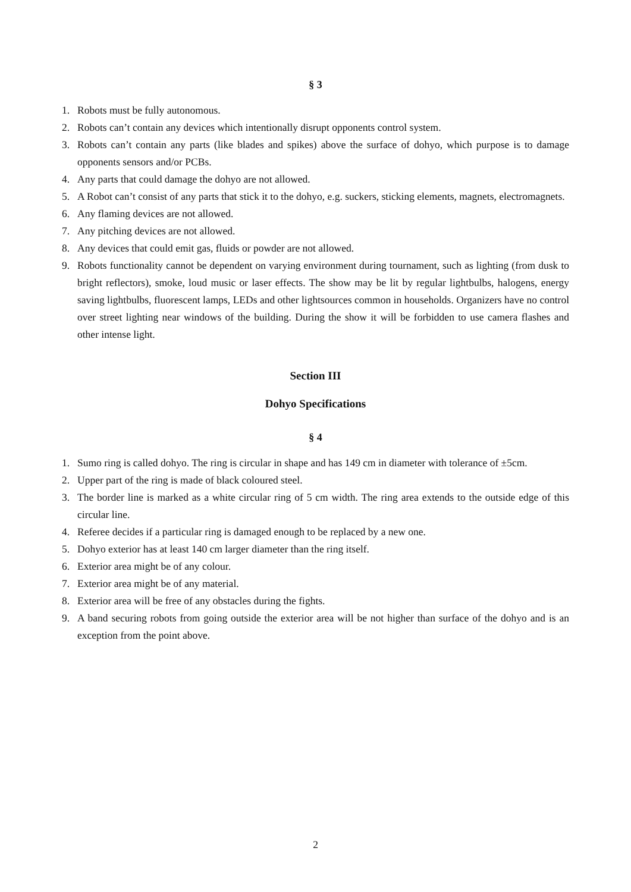§ 3
1. Robots must be fully autonomous.
2. Robots can’t contain any devices which intentionally disrupt opponents control system.
3. Robots can’t contain any parts (like blades and spikes) above the surface of dohyo, which purpose is to damage opponents sensors and/or PCBs.
4. Any parts that could damage the dohyo are not allowed.
5. A Robot can’t consist of any parts that stick it to the dohyo, e.g. suckers, sticking elements, magnets, electromagnets.
6. Any flaming devices are not allowed.
7. Any pitching devices are not allowed.
8. Any devices that could emit gas, fluids or powder are not allowed.
9. Robots functionality cannot be dependent on varying environment during tournament, such as lighting (from dusk to bright reflectors), smoke, loud music or laser effects. The show may be lit by regular lightbulbs, halogens, energy saving lightbulbs, fluorescent lamps, LEDs and other lightsources common in households. Organizers have no control over street lighting near windows of the building. During the show it will be forbidden to use camera flashes and other intense light.
Section III
Dohyo Specifications
§ 4
1. Sumo ring is called dohyo. The ring is circular in shape and has 149 cm in diameter with tolerance of ±5cm.
2. Upper part of the ring is made of black coloured steel.
3. The border line is marked as a white circular ring of 5 cm width. The ring area extends to the outside edge of this circular line.
4. Referee decides if a particular ring is damaged enough to be replaced by a new one.
5. Dohyo exterior has at least 140 cm larger diameter than the ring itself.
6. Exterior area might be of any colour.
7. Exterior area might be of any material.
8. Exterior area will be free of any obstacles during the fights.
9. A band securing robots from going outside the exterior area will be not higher than surface of the dohyo and is an exception from the point above.
2